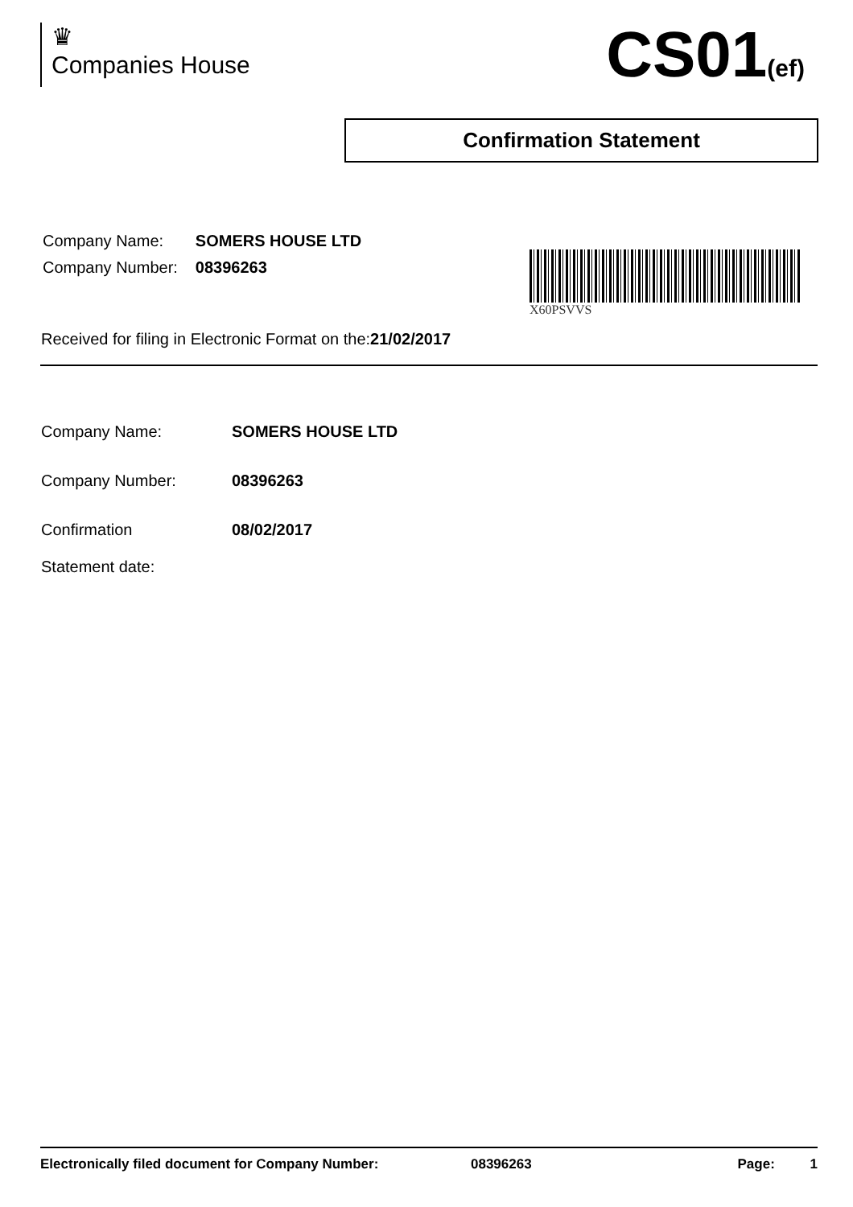♛
Companies House
CS01(ef)
Confirmation Statement
| Company Name: | SOMERS HOUSE LTD |
| Company Number: | 08396263 |
X60PSVVS
Received for filing in Electronic Format on the:21/02/2017
| Company Name: | SOMERS HOUSE LTD |
| Company Number: | 08396263 |
| Confirmation Statement date: | 08/02/2017 |
Electronically filed document for Company Number: 08396263 Page: 1